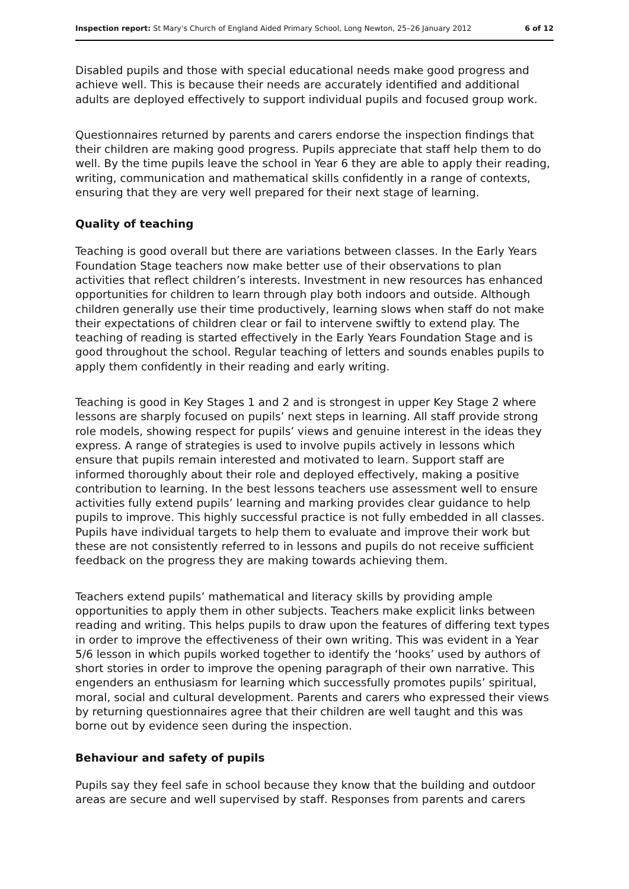Inspection report: St Mary's Church of England Aided Primary School, Long Newton, 25–26 January 2012 6 of 12
Disabled pupils and those with special educational needs make good progress and achieve well. This is because their needs are accurately identified and additional adults are deployed effectively to support individual pupils and focused group work.
Questionnaires returned by parents and carers endorse the inspection findings that their children are making good progress. Pupils appreciate that staff help them to do well. By the time pupils leave the school in Year 6 they are able to apply their reading, writing, communication and mathematical skills confidently in a range of contexts, ensuring that they are very well prepared for their next stage of learning.
Quality of teaching
Teaching is good overall but there are variations between classes. In the Early Years Foundation Stage teachers now make better use of their observations to plan activities that reflect children’s interests. Investment in new resources has enhanced opportunities for children to learn through play both indoors and outside. Although children generally use their time productively, learning slows when staff do not make their expectations of children clear or fail to intervene swiftly to extend play. The teaching of reading is started effectively in the Early Years Foundation Stage and is good throughout the school. Regular teaching of letters and sounds enables pupils to apply them confidently in their reading and early writing.
Teaching is good in Key Stages 1 and 2 and is strongest in upper Key Stage 2 where lessons are sharply focused on pupils’ next steps in learning. All staff provide strong role models, showing respect for pupils’ views and genuine interest in the ideas they express. A range of strategies is used to involve pupils actively in lessons which ensure that pupils remain interested and motivated to learn. Support staff are informed thoroughly about their role and deployed effectively, making a positive contribution to learning. In the best lessons teachers use assessment well to ensure activities fully extend pupils’ learning and marking provides clear guidance to help pupils to improve. This highly successful practice is not fully embedded in all classes. Pupils have individual targets to help them to evaluate and improve their work but these are not consistently referred to in lessons and pupils do not receive sufficient feedback on the progress they are making towards achieving them.
Teachers extend pupils’ mathematical and literacy skills by providing ample opportunities to apply them in other subjects. Teachers make explicit links between reading and writing. This helps pupils to draw upon the features of differing text types in order to improve the effectiveness of their own writing. This was evident in a Year 5/6 lesson in which pupils worked together to identify the ‘hooks’ used by authors of short stories in order to improve the opening paragraph of their own narrative. This engenders an enthusiasm for learning which successfully promotes pupils’ spiritual, moral, social and cultural development. Parents and carers who expressed their views by returning questionnaires agree that their children are well taught and this was borne out by evidence seen during the inspection.
Behaviour and safety of pupils
Pupils say they feel safe in school because they know that the building and outdoor areas are secure and well supervised by staff. Responses from parents and carers